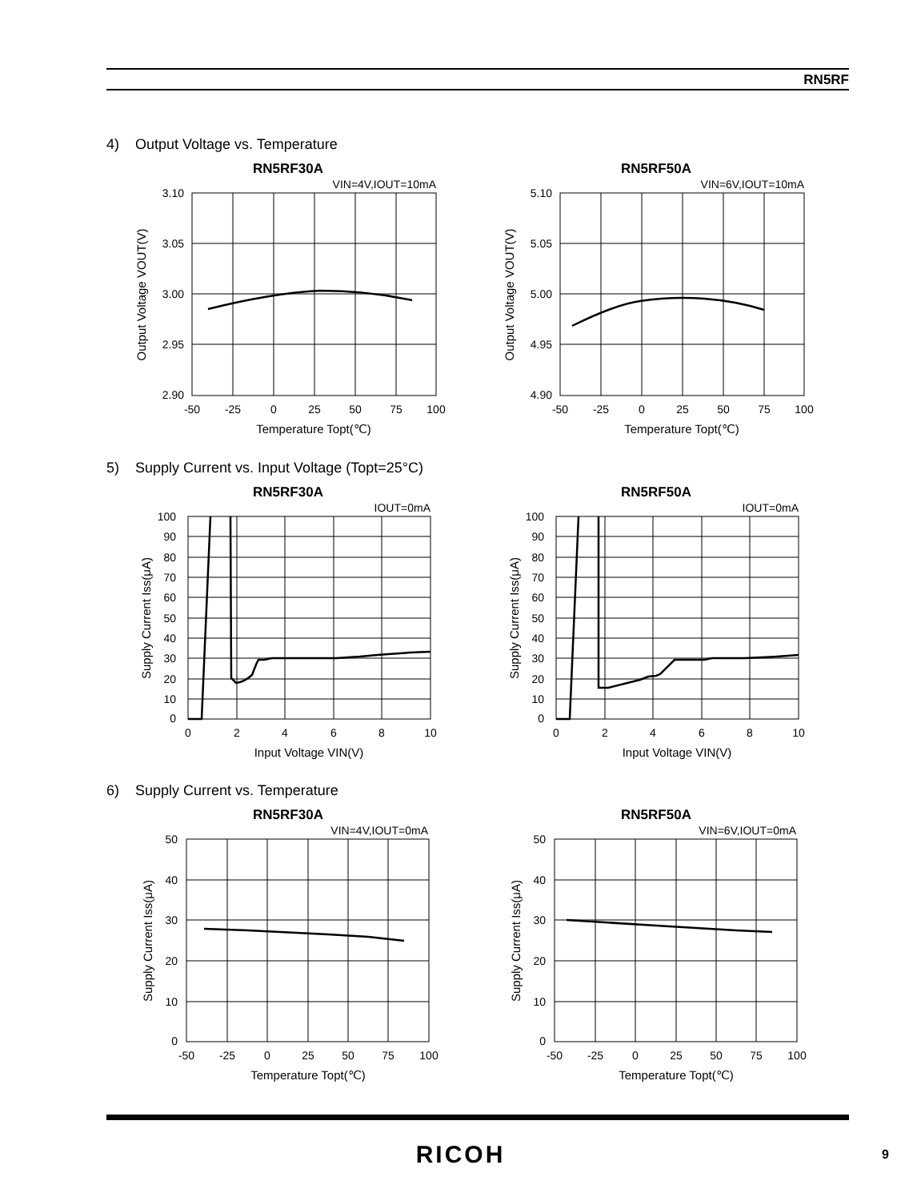RN5RF
4) Output Voltage vs. Temperature
RN5RF30A
VIN=4V,IOUT=10mA
3.10
3.05
3.00
2.95
2.90
-50
-25
0
25
50
75
100
Temperature Topt(℃)
Output Voltage VOUT(V)
RN5RF50A
VIN=6V,IOUT=10mA
5.10
5.05
5.00
4.95
4.90
-50
-25
0
25
50
75
100
Temperature Topt(℃)
Output Voltage VOUT(V)
5) Supply Current vs. Input Voltage (Topt=25°C)
RN5RF30A
IOUT=0mA
100
0
90
80
70
60
50
40
30
20
10
0
2
4
6
8
10
Input Voltage VIN(V)
Supply Current Iss(μA)
RN5RF50A
IOUT=0mA
100
0
90
80
70
60
50
40
30
20
10
0
2
4
6
8
10
Input Voltage VIN(V)
Supply Current Iss(μA)
6) Supply Current vs. Temperature
RN5RF30A
VIN=4V,IOUT=0mA
50
40
30
20
10
0
-50
-25
0
25
50
75
100
Temperature Topt(℃)
Supply Current Iss(μA)
RN5RF50A
VIN=6V,IOUT=0mA
50
40
30
20
10
0
-50
-25
0
25
50
75
100
Temperature Topt(℃)
Supply Current Iss(μA)
RICOH 9